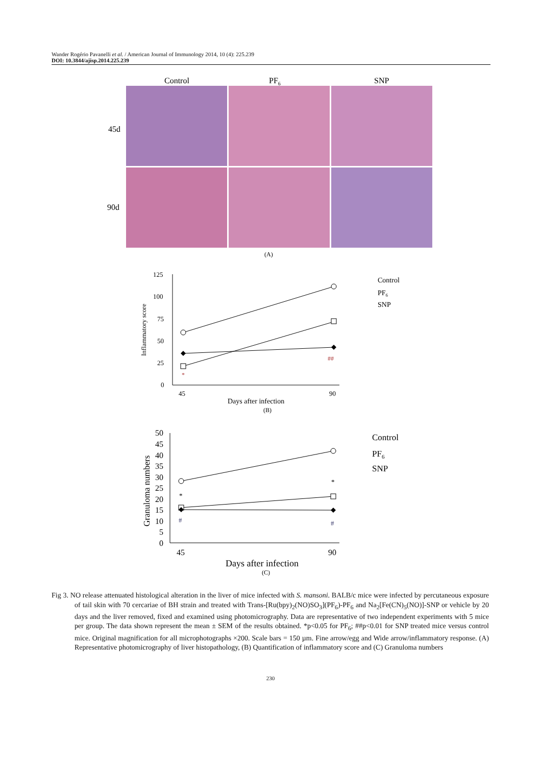Wander Rogério Pavanelli et al. / American Journal of Immunology 2014, 10 (4): 225.239
DOI: 10.3844/ajisp.2014.225.239
Control
PF6
SNP
45d
90d
(A)
125
100
75
50
25
0
Inflammatory score
45
90
Days after infection
(B)
*
##
Control
PF6
SNP
50
45
40
35
30
25
20
15
10
5
0
Granuloma numbers
45
90
Days after infection
(C)
*
*
#
#
Control
PF6
SNP
Fig 3. NO release attenuated histological alteration in the liver of mice infected with S. mansoni. BALB/c mice were infected by percutaneous exposure of tail skin with 70 cercariae of BH strain and treated with Trans-[Ru(bpy)<sub>2</sub>(NO)SO<sub>3</sub>](PF<sub>6</sub>)-PF<sub>6</sub> and Na<sub>2</sub>[Fe(CN)<sub>5</sub>(NO)]-SNP or vehicle by 20 days and the liver removed, fixed and examined using photomicrography. Data are representative of two independent experiments with 5 mice per group. The data shown represent the mean ± SEM of the results obtained. *p<0.05 for PF<sub>6</sub>; ##p<0.01 for SNP treated mice versus control mice. Original magnification for all microphotographs ×200. Scale bars = 150 µm. Fine arrow/egg and Wide arrow/inflammatory response. (A) Representative photomicrography of liver histopathology, (B) Quantification of inflammatory score and (C) Granuloma numbers
230